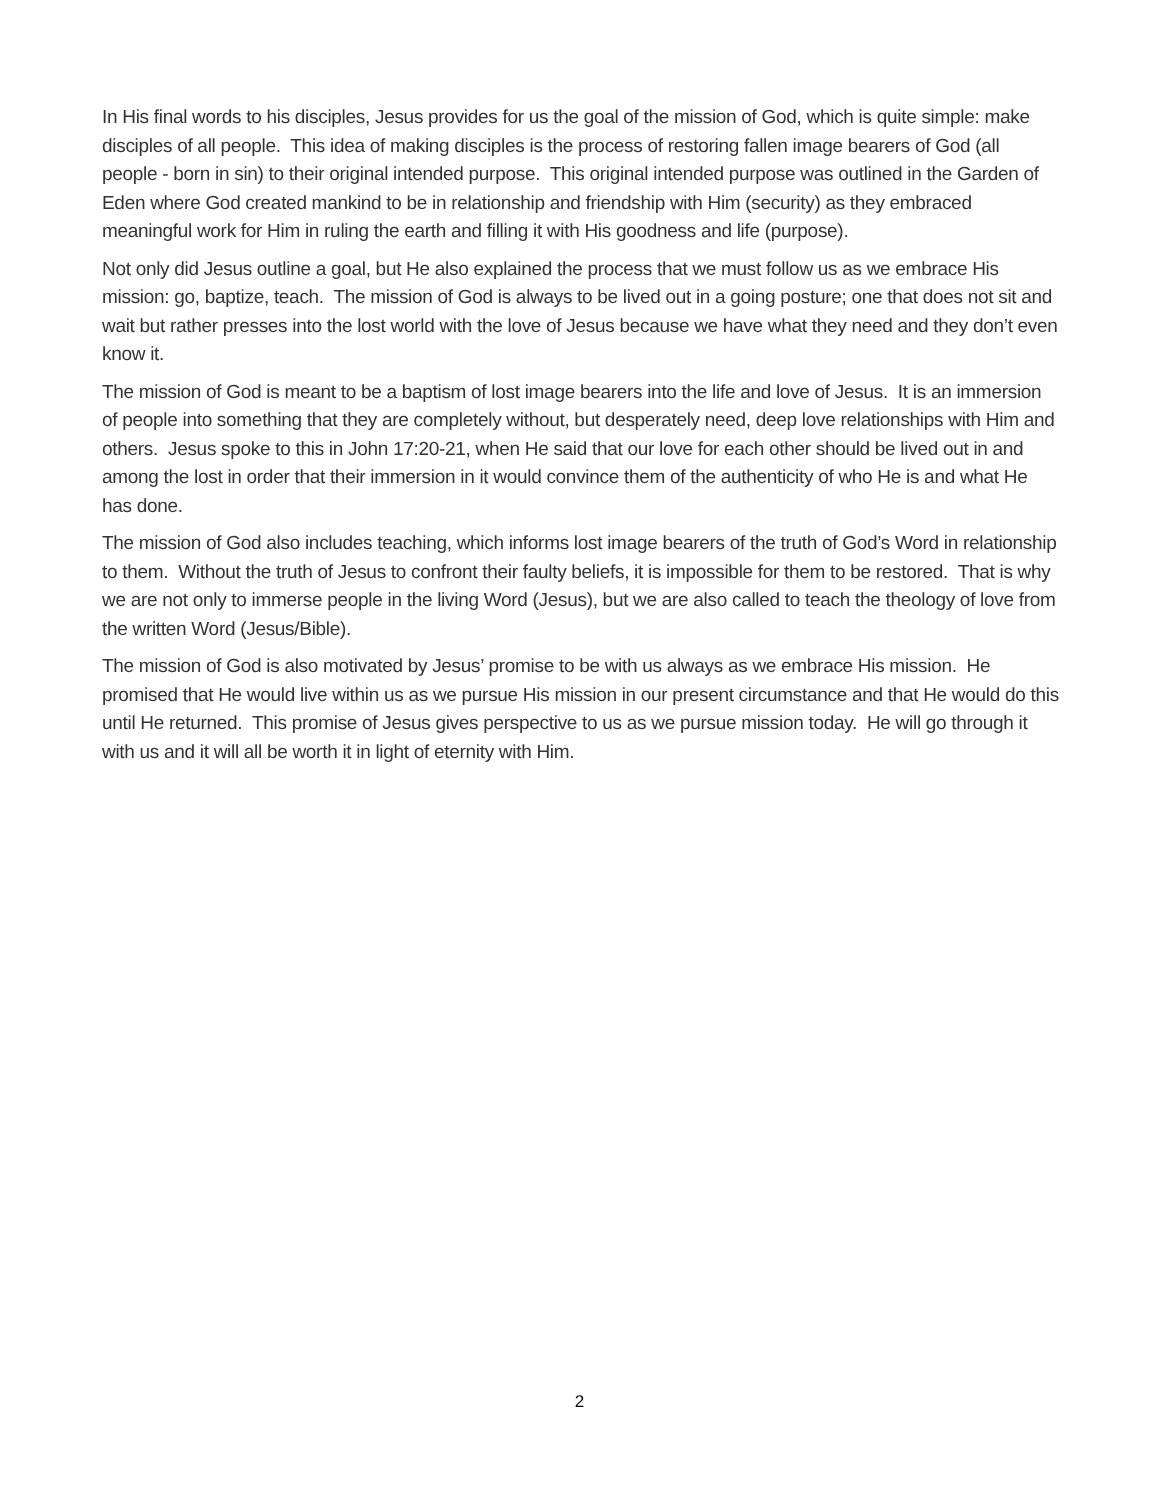In His final words to his disciples, Jesus provides for us the goal of the mission of God, which is quite simple: make disciples of all people. This idea of making disciples is the process of restoring fallen image bearers of God (all people - born in sin) to their original intended purpose. This original intended purpose was outlined in the Garden of Eden where God created mankind to be in relationship and friendship with Him (security) as they embraced meaningful work for Him in ruling the earth and filling it with His goodness and life (purpose).
Not only did Jesus outline a goal, but He also explained the process that we must follow us as we embrace His mission: go, baptize, teach. The mission of God is always to be lived out in a going posture; one that does not sit and wait but rather presses into the lost world with the love of Jesus because we have what they need and they don’t even know it.
The mission of God is meant to be a baptism of lost image bearers into the life and love of Jesus. It is an immersion of people into something that they are completely without, but desperately need, deep love relationships with Him and others. Jesus spoke to this in John 17:20-21, when He said that our love for each other should be lived out in and among the lost in order that their immersion in it would convince them of the authenticity of who He is and what He has done.
The mission of God also includes teaching, which informs lost image bearers of the truth of God’s Word in relationship to them. Without the truth of Jesus to confront their faulty beliefs, it is impossible for them to be restored. That is why we are not only to immerse people in the living Word (Jesus), but we are also called to teach the theology of love from the written Word (Jesus/Bible).
The mission of God is also motivated by Jesus’ promise to be with us always as we embrace His mission. He promised that He would live within us as we pursue His mission in our present circumstance and that He would do this until He returned. This promise of Jesus gives perspective to us as we pursue mission today. He will go through it with us and it will all be worth it in light of eternity with Him.
2